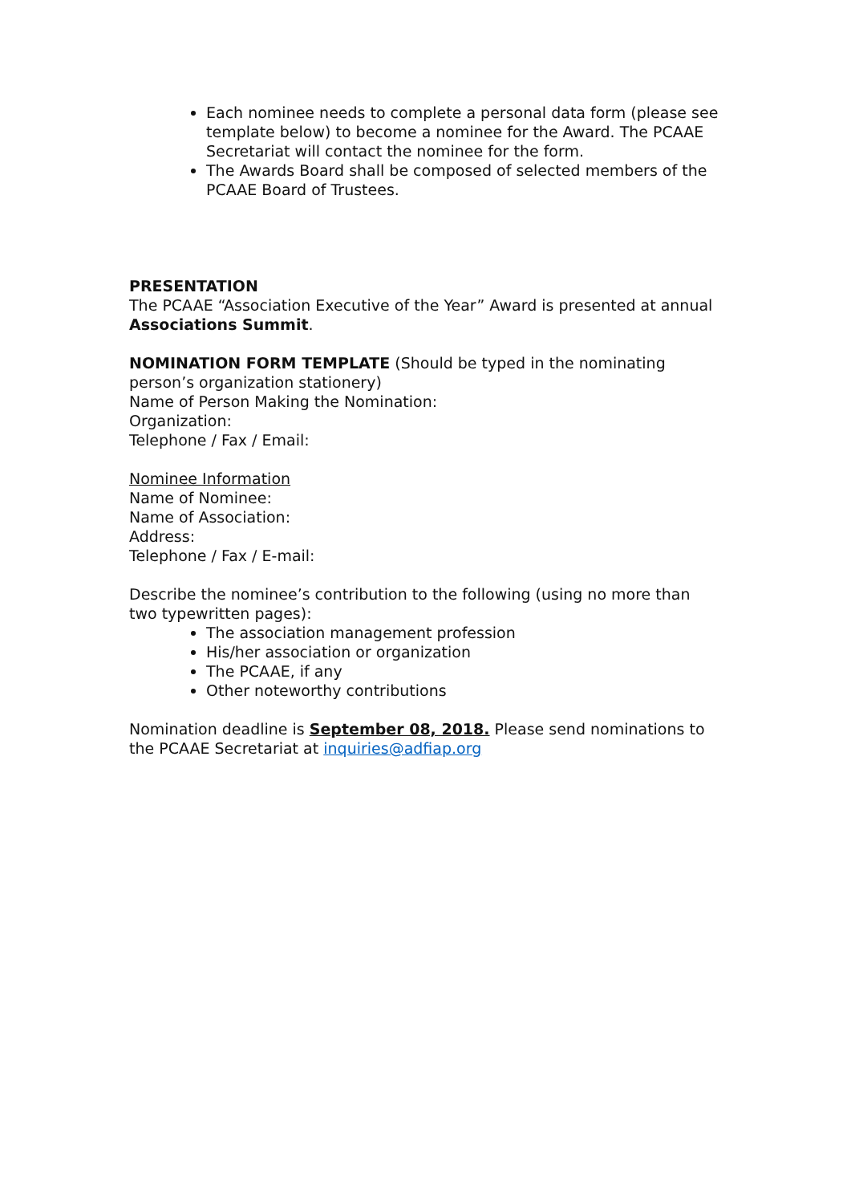Each nominee needs to complete a personal data form (please see template below) to become a nominee for the Award. The PCAAE Secretariat will contact the nominee for the form.
The Awards Board shall be composed of selected members of the PCAAE Board of Trustees.
PRESENTATION
The PCAAE “Association Executive of the Year” Award is presented at annual Associations Summit.
NOMINATION FORM TEMPLATE (Should be typed in the nominating person’s organization stationery)
Name of Person Making the Nomination:
Organization:
Telephone / Fax / Email:
Nominee Information
Name of Nominee:
Name of Association:
Address:
Telephone / Fax / E-mail:
Describe the nominee’s contribution to the following (using no more than two typewritten pages):
The association management profession
His/her association or organization
The PCAAE, if any
Other noteworthy contributions
Nomination deadline is September 08, 2018. Please send nominations to the PCAAE Secretariat at inquiries@adfiap.org